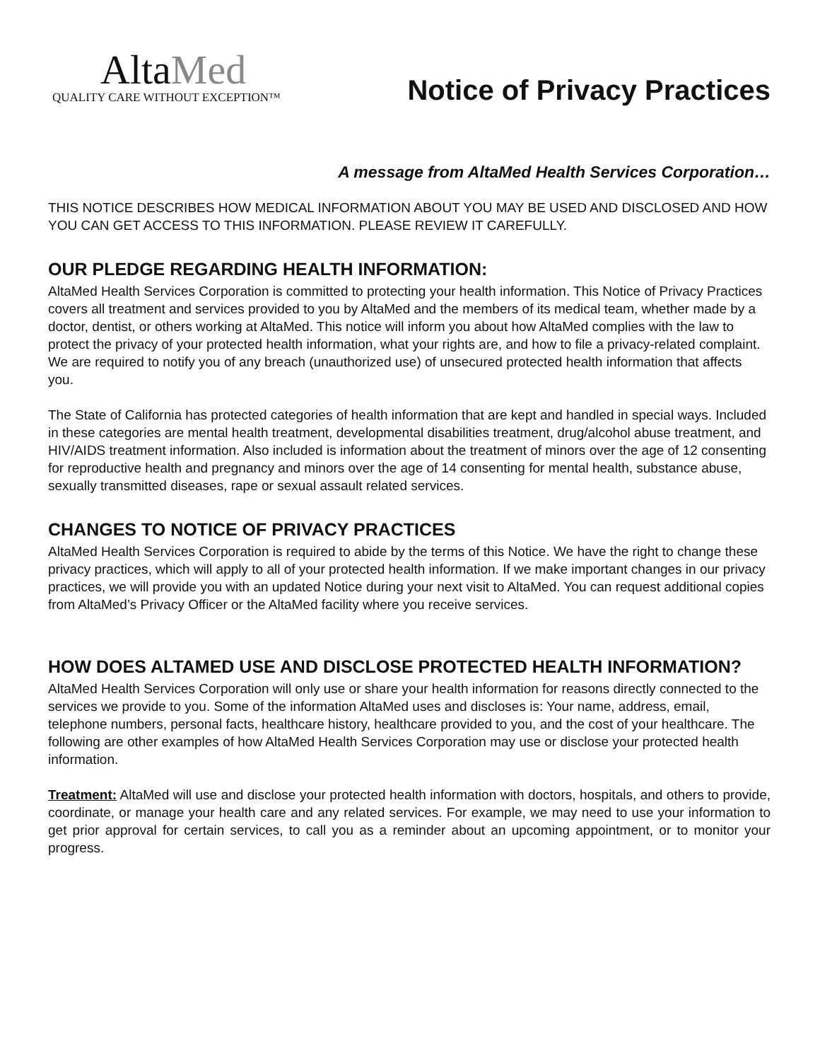AltaMed
QUALITY CARE WITHOUT EXCEPTION™
Notice of Privacy Practices
A message from AltaMed Health Services Corporation…
THIS NOTICE DESCRIBES HOW MEDICAL INFORMATION ABOUT YOU MAY BE USED AND DISCLOSED AND HOW YOU CAN GET ACCESS TO THIS INFORMATION. PLEASE REVIEW IT CAREFULLY.
OUR PLEDGE REGARDING HEALTH INFORMATION:
AltaMed Health Services Corporation is committed to protecting your health information. This Notice of Privacy Practices covers all treatment and services provided to you by AltaMed and the members of its medical team, whether made by a doctor, dentist, or others working at AltaMed. This notice will inform you about how AltaMed complies with the law to protect the privacy of your protected health information, what your rights are, and how to file a privacy-related complaint. We are required to notify you of any breach (unauthorized use) of unsecured protected health information that affects you.
The State of California has protected categories of health information that are kept and handled in special ways. Included in these categories are mental health treatment, developmental disabilities treatment, drug/alcohol abuse treatment, and HIV/AIDS treatment information. Also included is information about the treatment of minors over the age of 12 consenting for reproductive health and pregnancy and minors over the age of 14 consenting for mental health, substance abuse, sexually transmitted diseases, rape or sexual assault related services.
CHANGES TO NOTICE OF PRIVACY PRACTICES
AltaMed Health Services Corporation is required to abide by the terms of this Notice. We have the right to change these privacy practices, which will apply to all of your protected health information. If we make important changes in our privacy practices, we will provide you with an updated Notice during your next visit to AltaMed. You can request additional copies from AltaMed’s Privacy Officer or the AltaMed facility where you receive services.
HOW DOES ALTAMED USE AND DISCLOSE PROTECTED HEALTH INFORMATION?
AltaMed Health Services Corporation will only use or share your health information for reasons directly connected to the services we provide to you. Some of the information AltaMed uses and discloses is: Your name, address, email, telephone numbers, personal facts, healthcare history, healthcare provided to you, and the cost of your healthcare. The following are other examples of how AltaMed Health Services Corporation may use or disclose your protected health information.
Treatment: AltaMed will use and disclose your protected health information with doctors, hospitals, and others to provide, coordinate, or manage your health care and any related services. For example, we may need to use your information to get prior approval for certain services, to call you as a reminder about an upcoming appointment, or to monitor your progress.